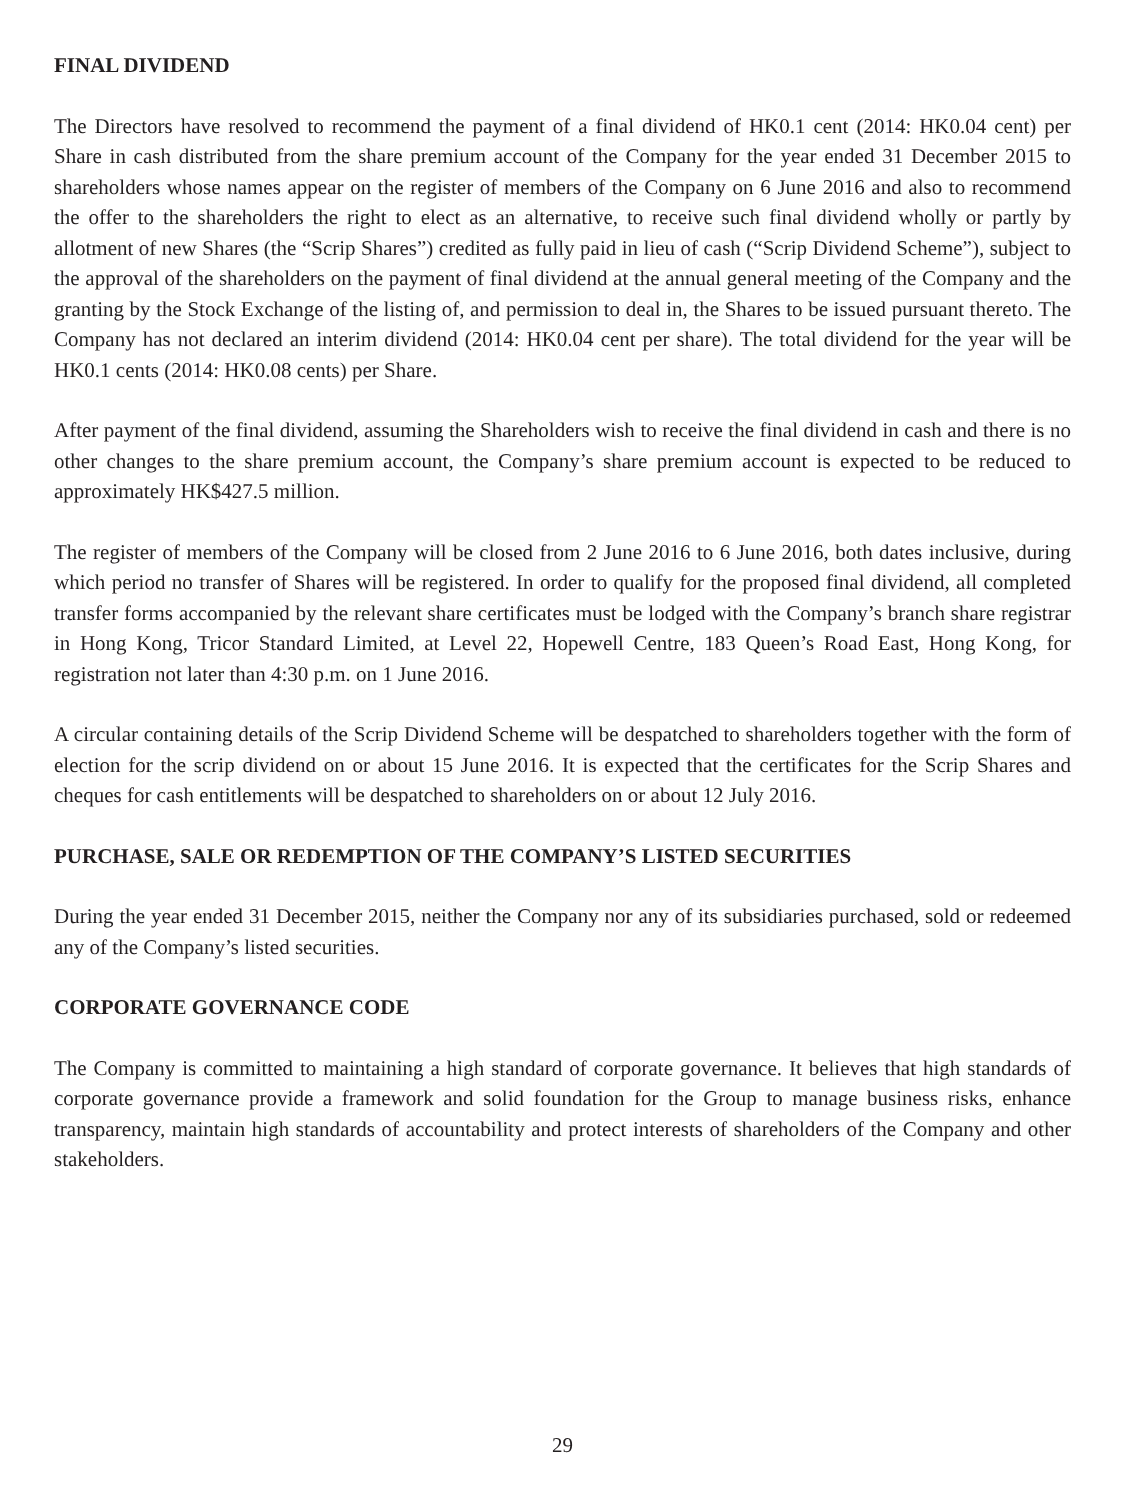FINAL DIVIDEND
The Directors have resolved to recommend the payment of a final dividend of HK0.1 cent (2014: HK0.04 cent) per Share in cash distributed from the share premium account of the Company for the year ended 31 December 2015 to shareholders whose names appear on the register of members of the Company on 6 June 2016 and also to recommend the offer to the shareholders the right to elect as an alternative, to receive such final dividend wholly or partly by allotment of new Shares (the “Scrip Shares”) credited as fully paid in lieu of cash (“Scrip Dividend Scheme”), subject to the approval of the shareholders on the payment of final dividend at the annual general meeting of the Company and the granting by the Stock Exchange of the listing of, and permission to deal in, the Shares to be issued pursuant thereto. The Company has not declared an interim dividend (2014: HK0.04 cent per share). The total dividend for the year will be HK0.1 cents (2014: HK0.08 cents) per Share.
After payment of the final dividend, assuming the Shareholders wish to receive the final dividend in cash and there is no other changes to the share premium account, the Company’s share premium account is expected to be reduced to approximately HK$427.5 million.
The register of members of the Company will be closed from 2 June 2016 to 6 June 2016, both dates inclusive, during which period no transfer of Shares will be registered. In order to qualify for the proposed final dividend, all completed transfer forms accompanied by the relevant share certificates must be lodged with the Company’s branch share registrar in Hong Kong, Tricor Standard Limited, at Level 22, Hopewell Centre, 183 Queen’s Road East, Hong Kong, for registration not later than 4:30 p.m. on 1 June 2016.
A circular containing details of the Scrip Dividend Scheme will be despatched to shareholders together with the form of election for the scrip dividend on or about 15 June 2016. It is expected that the certificates for the Scrip Shares and cheques for cash entitlements will be despatched to shareholders on or about 12 July 2016.
PURCHASE, SALE OR REDEMPTION OF THE COMPANY’S LISTED SECURITIES
During the year ended 31 December 2015, neither the Company nor any of its subsidiaries purchased, sold or redeemed any of the Company’s listed securities.
CORPORATE GOVERNANCE CODE
The Company is committed to maintaining a high standard of corporate governance. It believes that high standards of corporate governance provide a framework and solid foundation for the Group to manage business risks, enhance transparency, maintain high standards of accountability and protect interests of shareholders of the Company and other stakeholders.
29